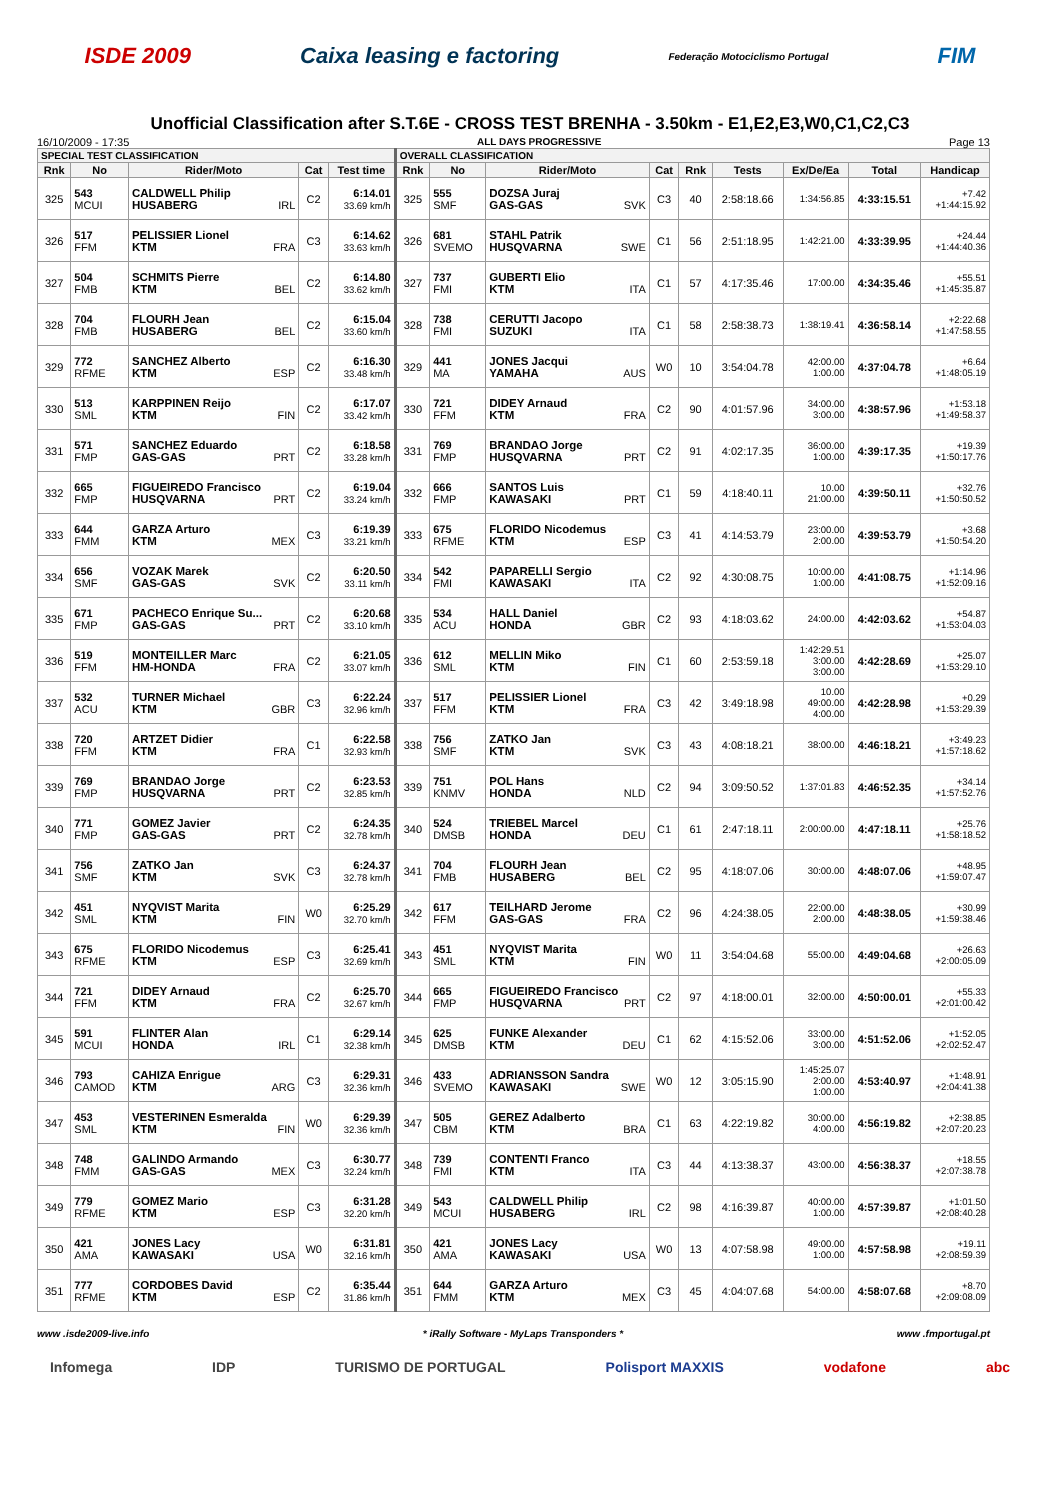ISDE 2009 Caixa leasing e factoring Federação Motociclismo Portugal FIM
Unofficial Classification after S.T.6E - CROSS TEST BRENHA - 3.50km - E1,E2,E3,W0,C1,C2,C3
16/10/2009 - 17:35 ALL DAYS PROGRESSIVE Page 13
| SPECIAL TEST CLASSIFICATION | | | | | OVERALL CLASSIFICATION | | | | | | | | |
| --- | --- | --- | --- | --- | --- | --- | --- | --- | --- | --- | --- | --- | --- |
| Rnk | No | Rider/Moto | Cat | Test time | Rnk | No | Rider/Moto | Cat | Rnk | Tests | Ex/De/Ea | Total | Handicap |
| 325 | 543 MCUI | CALDWELL Philip HUSABERG IRL | C2 | 6:14.01 33.69 km/h | 325 | 555 SMF | DOZSA Juraj GAS-GAS SVK | C3 | 40 | 2:58:18.66 | 1:34:56.85 | 4:33:15.51 | +7.42 +1:44:15.92 |
| 326 | 517 FFM | PELISSIER Lionel KTM FRA | C3 | 6:14.62 33.63 km/h | 326 | 681 SVEMO | STAHL Patrik HUSQVARNA SWE | C1 | 56 | 2:51:18.95 | 1:42:21.00 | 4:33:39.95 | +24.44 +1:44:40.36 |
| 327 | 504 FMB | SCHMITS Pierre KTM BEL | C2 | 6:14.80 33.62 km/h | 327 | 737 FMI | GUBERTI Elio KTM ITA | C1 | 57 | 4:17:35.46 | 17:00.00 | 4:34:35.46 | +55.51 +1:45:35.87 |
| 328 | 704 FMB | FLOURH Jean HUSABERG BEL | C2 | 6:15.04 33.60 km/h | 328 | 738 FMI | CERUTTI Jacopo SUZUKI ITA | C1 | 58 | 2:58:38.73 | 1:38:19.41 | 4:36:58.14 | +2:22.68 +1:47:58.55 |
| 329 | 772 RFME | SANCHEZ Alberto KTM ESP | C2 | 6:16.30 33.48 km/h | 329 | 441 MA | JONES Jacqui YAMAHA AUS | W0 | 10 | 3:54:04.78 | 42:00.00 1:00.00 | 4:37:04.78 | +6.64 +1:48:05.19 |
| 330 | 513 SML | KARPPINEN Reijo KTM FIN | C2 | 6:17.07 33.42 km/h | 330 | 721 FFM | DIDEY Arnaud KTM FRA | C2 | 90 | 4:01:57.96 | 34:00.00 3:00.00 | 4:38:57.96 | +1:53.18 +1:49:58.37 |
| 331 | 571 FMP | SANCHEZ Eduardo GAS-GAS PRT | C2 | 6:18.58 33.28 km/h | 331 | 769 FMP | BRANDAO Jorge HUSQVARNA PRT | C2 | 91 | 4:02:17.35 | 36:00.00 1:00.00 | 4:39:17.35 | +19.39 +1:50:17.76 |
| 332 | 665 FMP | FIGUEIREDO Francisco HUSQVARNA PRT | C2 | 6:19.04 33.24 km/h | 332 | 666 FMP | SANTOS Luis KAWASAKI PRT | C1 | 59 | 4:18:40.11 | 10.00 21:00.00 | 4:39:50.11 | +32.76 +1:50:50.52 |
| 333 | 644 FMM | GARZA Arturo KTM MEX | C3 | 6:19.39 33.21 km/h | 333 | 675 RFME | FLORIDO Nicodemus KTM ESP | C3 | 41 | 4:14:53.79 | 23:00.00 2:00.00 | 4:39:53.79 | +3.68 +1:50:54.20 |
| 334 | 656 SMF | VOZAK Marek GAS-GAS SVK | C2 | 6:20.50 33.11 km/h | 334 | 542 FMI | PAPARELLI Sergio KAWASAKI ITA | C2 | 92 | 4:30:08.75 | 10:00.00 1:00.00 | 4:41:08.75 | +1:14.96 +1:52:09.16 |
| 335 | 671 FMP | PACHECO Enrique Su... GAS-GAS PRT | C2 | 6:20.68 33.10 km/h | 335 | 534 ACU | HALL Daniel HONDA GBR | C2 | 93 | 4:18:03.62 | 24:00.00 | 4:42:03.62 | +54.87 +1:53:04.03 |
| 336 | 519 FFM | MONTEILLER Marc HM-HONDA FRA | C2 | 6:21.05 33.07 km/h | 336 | 612 SML | MELLIN Miko KTM FIN | C1 | 60 | 2:53:59.18 | 1:42:29.51 3:00.00 3:00.00 | 4:42:28.69 | +25.07 +1:53:29.10 |
| 337 | 532 ACU | TURNER Michael KTM GBR | C3 | 6:22.24 32.96 km/h | 337 | 517 FFM | PELISSIER Lionel KTM FRA | C3 | 42 | 3:49:18.98 | 10.00 49:00.00 4:00.00 | 4:42:28.98 | +0.29 +1:53:29.39 |
| 338 | 720 FFM | ARTZET Didier KTM FRA | C1 | 6:22.58 32.93 km/h | 338 | 756 SMF | ZATKO Jan KTM SVK | C3 | 43 | 4:08:18.21 | 38:00.00 | 4:46:18.21 | +3:49.23 +1:57:18.62 |
| 339 | 769 FMP | BRANDAO Jorge HUSQVARNA PRT | C2 | 6:23.53 32.85 km/h | 339 | 751 KNMV | POL Hans HONDA NLD | C2 | 94 | 3:09:50.52 | 1:37:01.83 | 4:46:52.35 | +34.14 +1:57:52.76 |
| 340 | 771 FMP | GOMEZ Javier GAS-GAS PRT | C2 | 6:24.35 32.78 km/h | 340 | 524 DMSB | TRIEBEL Marcel HONDA DEU | C1 | 61 | 2:47:18.11 | 2:00:00.00 | 4:47:18.11 | +25.76 +1:58:18.52 |
| 341 | 756 SMF | ZATKO Jan KTM SVK | C3 | 6:24.37 32.78 km/h | 341 | 704 FMB | FLOURH Jean HUSABERG BEL | C2 | 95 | 4:18:07.06 | 30:00.00 | 4:48:07.06 | +48.95 +1:59:07.47 |
| 342 | 451 SML | NYQVIST Marita KTM FIN | W0 | 6:25.29 32.70 km/h | 342 | 617 FFM | TEILHARD Jerome GAS-GAS FRA | C2 | 96 | 4:24:38.05 | 22:00.00 2:00.00 | 4:48:38.05 | +30.99 +1:59:38.46 |
| 343 | 675 RFME | FLORIDO Nicodemus KTM ESP | C3 | 6:25.41 32.69 km/h | 343 | 451 SML | NYQVIST Marita KTM FIN | W0 | 11 | 3:54:04.68 | 55:00.00 | 4:49:04.68 | +26.63 +2:00:05.09 |
| 344 | 721 FFM | DIDEY Arnaud KTM FRA | C2 | 6:25.70 32.67 km/h | 344 | 665 FMP | FIGUEIREDO Francisco HUSQVARNA PRT | C2 | 97 | 4:18:00.01 | 32:00.00 | 4:50:00.01 | +55.33 +2:01:00.42 |
| 345 | 591 MCUI | FLINTER Alan HONDA IRL | C1 | 6:29.14 32.38 km/h | 345 | 625 DMSB | FUNKE Alexander KTM DEU | C1 | 62 | 4:15:52.06 | 33:00.00 3:00.00 | 4:51:52.06 | +1:52.05 +2:02:52.47 |
| 346 | 793 CAMOD | CAHIZA Enrigue KTM ARG | C3 | 6:29.31 32.36 km/h | 346 | 433 SVEMO | ADRIANSSON Sandra KAWASAKI SWE | W0 | 12 | 3:05:15.90 | 1:45:25.07 2:00.00 1:00.00 | 4:53:40.97 | +1:48.91 +2:04:41.38 |
| 347 | 453 SML | VESTERINEN Esmeralda KTM FIN | W0 | 6:29.39 32.36 km/h | 347 | 505 CBM | GEREZ Adalberto KTM BRA | C1 | 63 | 4:22:19.82 | 30:00.00 4:00.00 | 4:56:19.82 | +2:38.85 +2:07:20.23 |
| 348 | 748 FMM | GALINDO Armando GAS-GAS MEX | C3 | 6:30.77 32.24 km/h | 348 | 739 FMI | CONTENTI Franco KTM ITA | C3 | 44 | 4:13:38.37 | 43:00.00 | 4:56:38.37 | +18.55 +2:07:38.78 |
| 349 | 779 RFME | GOMEZ Mario KTM ESP | C3 | 6:31.28 32.20 km/h | 349 | 543 MCUI | CALDWELL Philip HUSABERG IRL | C2 | 98 | 4:16:39.87 | 40:00.00 1:00.00 | 4:57:39.87 | +1:01.50 +2:08:40.28 |
| 350 | 421 AMA | JONES Lacy KAWASAKI USA | W0 | 6:31.81 32.16 km/h | 350 | 421 AMA | JONES Lacy KAWASAKI USA | W0 | 13 | 4:07:58.98 | 49:00.00 1:00.00 | 4:57:58.98 | +19.11 +2:08:59.39 |
| 351 | 777 RFME | CORDOBES David KTM ESP | C2 | 6:35.44 31.86 km/h | 351 | 644 FMM | GARZA Arturo KTM MEX | C3 | 45 | 4:04:07.68 | 54:00.00 | 4:58:07.68 | +8.70 +2:09:08.09 |
www .isde2009-live.info * iRally Software - MyLaps Transponders * www .fmportugal.pt
Infomega IDP TURISMO DE PORTUGAL Polisport MAXXIS vodafone abc